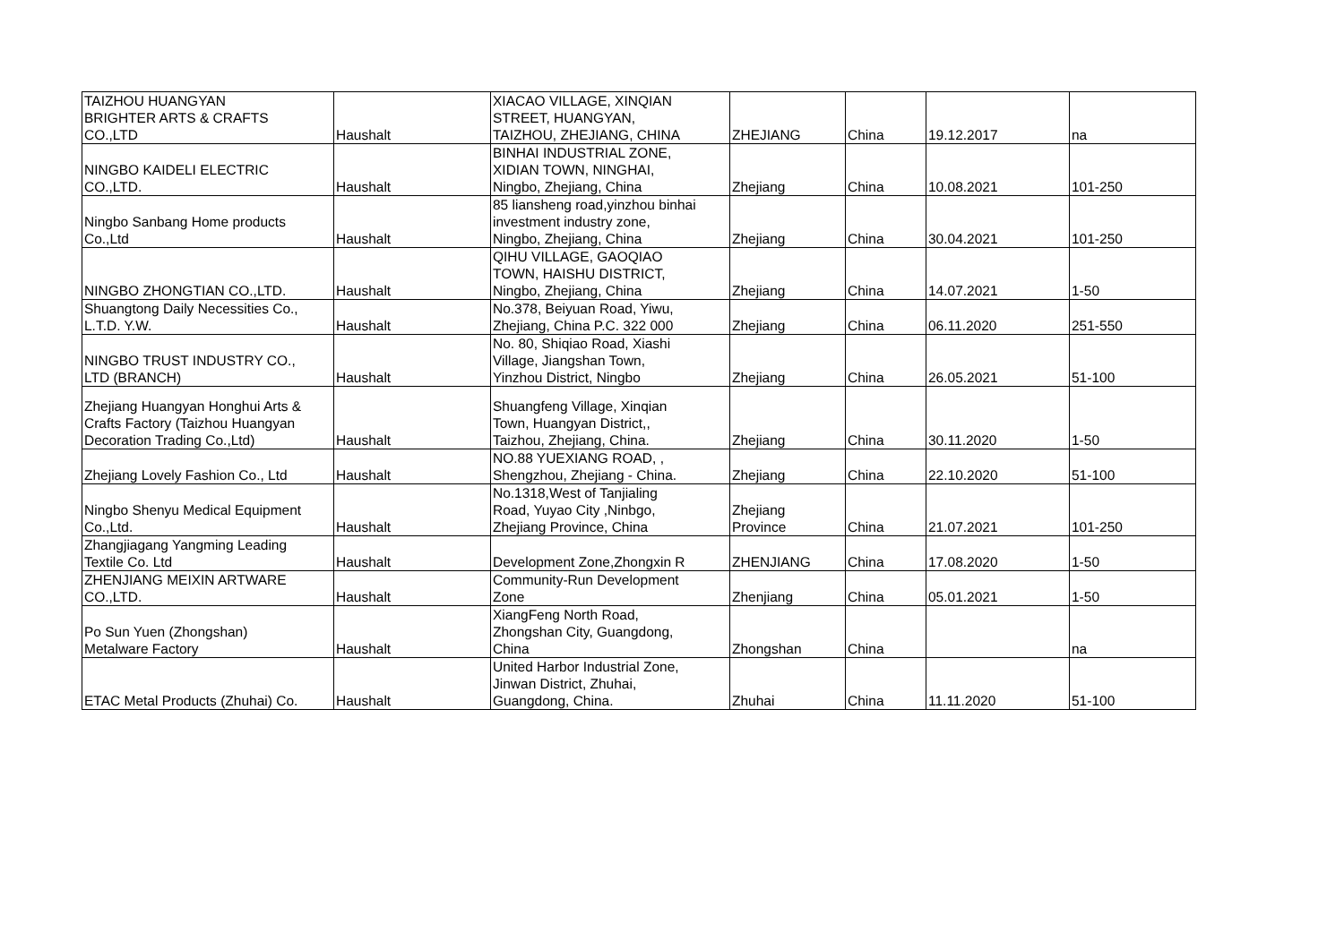| TAIZHOU HUANGYAN BRIGHTER ARTS & CRAFTS CO.,LTD | Haushalt | XIACAO VILLAGE, XINQIAN STREET, HUANGYAN, TAIZHOU, ZHEJIANG, CHINA | ZHEJIANG | China | 19.12.2017 | na |
| NINGBO KAIDELI ELECTRIC CO.,LTD. | Haushalt | BINHAI INDUSTRIAL ZONE, XIDIAN TOWN, NINGHAI, Ningbo, Zhejiang, China | Zhejiang | China | 10.08.2021 | 101-250 |
| Ningbo Sanbang Home products Co.,Ltd | Haushalt | 85 liansheng road,yinzhou binhai investment industry zone, Ningbo, Zhejiang, China | Zhejiang | China | 30.04.2021 | 101-250 |
| NINGBO ZHONGTIAN CO.,LTD. | Haushalt | QIHU VILLAGE, GAOQIAO TOWN, HAISHU DISTRICT, Ningbo, Zhejiang, China | Zhejiang | China | 14.07.2021 | 1-50 |
| Shuangtong Daily Necessities Co., L.T.D. Y.W. | Haushalt | No.378, Beiyuan Road, Yiwu, Zhejiang, China P.C. 322 000 | Zhejiang | China | 06.11.2020 | 251-550 |
| NINGBO TRUST INDUSTRY CO., LTD (BRANCH) | Haushalt | No. 80, Shiqiao Road, Xiashi Village, Jiangshan Town, Yinzhou District, Ningbo | Zhejiang | China | 26.05.2021 | 51-100 |
| Zhejiang Huangyan Honghui Arts & Crafts Factory (Taizhou Huangyan Decoration Trading Co.,Ltd) | Haushalt | Shuangfeng Village, Xinqian Town, Huangyan District,, Taizhou, Zhejiang, China. | Zhejiang | China | 30.11.2020 | 1-50 |
| Zhejiang Lovely Fashion Co., Ltd | Haushalt | NO.88 YUEXIANG ROAD, , Shengzhou, Zhejiang - China. | Zhejiang | China | 22.10.2020 | 51-100 |
| Ningbo Shenyu Medical Equipment Co.,Ltd. | Haushalt | No.1318,West of Tanjialing Road, Yuyao City ,Ninbgo, Zhejiang Province, China | Zhejiang Province | China | 21.07.2021 | 101-250 |
| Zhangjiagang Yangming Leading Textile Co. Ltd | Haushalt | Development Zone,Zhongxin R | ZHENJIANG | China | 17.08.2020 | 1-50 |
| ZHENJIANG MEIXIN ARTWARE CO.,LTD. | Haushalt | Community-Run Development Zone | Zhenjiang | China | 05.01.2021 | 1-50 |
| Po Sun Yuen (Zhongshan) Metalware Factory | Haushalt | XiangFeng North Road, Zhongshan City, Guangdong, China | Zhongshan | China | | na |
| ETAC Metal Products (Zhuhai) Co. | Haushalt | United Harbor Industrial Zone, Jinwan District, Zhuhai, Guangdong, China. | Zhuhai | China | 11.11.2020 | 51-100 |